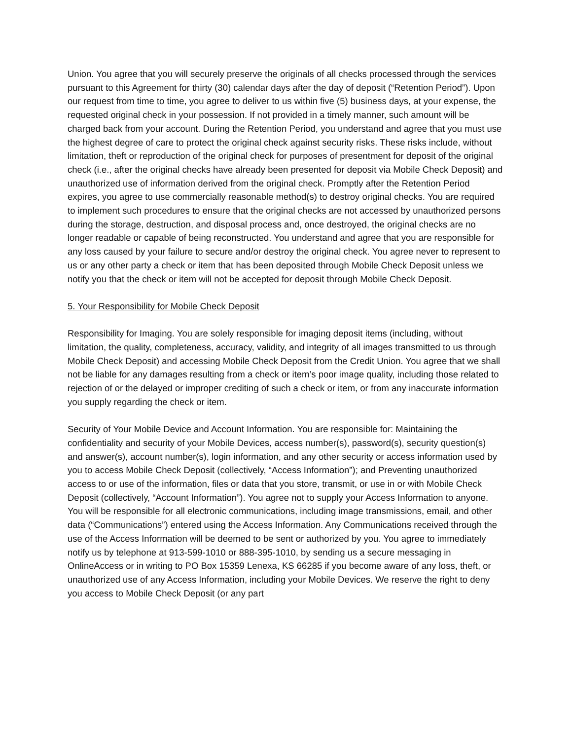Union. You agree that you will securely preserve the originals of all checks processed through the services pursuant to this Agreement for thirty (30) calendar days after the day of deposit (“Retention Period”). Upon our request from time to time, you agree to deliver to us within five (5) business days, at your expense, the requested original check in your possession. If not provided in a timely manner, such amount will be charged back from your account. During the Retention Period, you understand and agree that you must use the highest degree of care to protect the original check against security risks. These risks include, without limitation, theft or reproduction of the original check for purposes of presentment for deposit of the original check (i.e., after the original checks have already been presented for deposit via Mobile Check Deposit) and unauthorized use of information derived from the original check. Promptly after the Retention Period expires, you agree to use commercially reasonable method(s) to destroy original checks. You are required to implement such procedures to ensure that the original checks are not accessed by unauthorized persons during the storage, destruction, and disposal process and, once destroyed, the original checks are no longer readable or capable of being reconstructed. You understand and agree that you are responsible for any loss caused by your failure to secure and/or destroy the original check. You agree never to represent to us or any other party a check or item that has been deposited through Mobile Check Deposit unless we notify you that the check or item will not be accepted for deposit through Mobile Check Deposit.
5. Your Responsibility for Mobile Check Deposit
Responsibility for Imaging. You are solely responsible for imaging deposit items (including, without limitation, the quality, completeness, accuracy, validity, and integrity of all images transmitted to us through Mobile Check Deposit) and accessing Mobile Check Deposit from the Credit Union. You agree that we shall not be liable for any damages resulting from a check or item’s poor image quality, including those related to rejection of or the delayed or improper crediting of such a check or item, or from any inaccurate information you supply regarding the check or item.
Security of Your Mobile Device and Account Information. You are responsible for: Maintaining the confidentiality and security of your Mobile Devices, access number(s), password(s), security question(s) and answer(s), account number(s), login information, and any other security or access information used by you to access Mobile Check Deposit (collectively, “Access Information”); and Preventing unauthorized access to or use of the information, files or data that you store, transmit, or use in or with Mobile Check Deposit (collectively, “Account Information”). You agree not to supply your Access Information to anyone. You will be responsible for all electronic communications, including image transmissions, email, and other data (“Communications”) entered using the Access Information. Any Communications received through the use of the Access Information will be deemed to be sent or authorized by you. You agree to immediately notify us by telephone at 913-599-1010 or 888-395-1010, by sending us a secure messaging in OnlineAccess or in writing to PO Box 15359 Lenexa, KS 66285 if you become aware of any loss, theft, or unauthorized use of any Access Information, including your Mobile Devices. We reserve the right to deny you access to Mobile Check Deposit (or any part